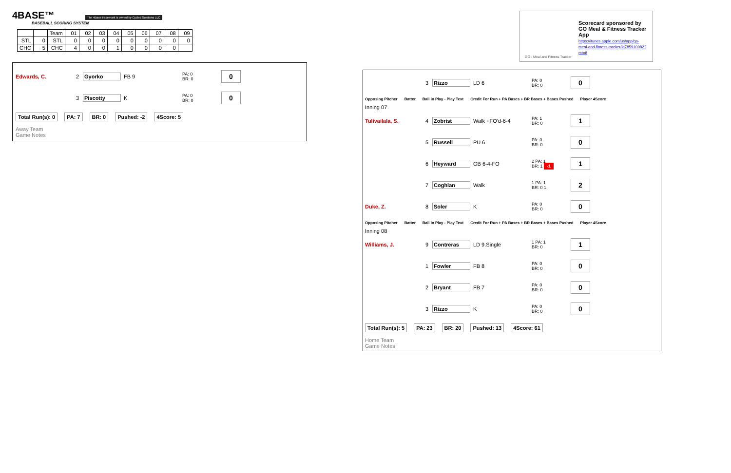4BASE™ The 4Base trademark is owned by Cycled Solutions LLC
BASEBALL SCORING SYSTEM
| | | Team | 01 | 02 | 03 | 04 | 05 | 06 | 07 | 08 | 09 |
| STL | 0 | STL | 0 | 0 | 0 | 0 | 0 | 0 | 0 | 0 | 0 |
| CHC | 5 | CHC | 4 | 0 | 0 | 1 | 0 | 0 | 0 | 0 | |
Edwards, C. 2 Gyorko FB 9
PA: 0
BR: 0
0
3 Piscotty K
PA: 0
BR: 0
0
Total Run(s): 0 PA: 7 BR: 0 Pushed: -2 4Score: 5
Away Team
Game Notes
Scorecard sponsored by GO Meal & Fitness Tracker App
https://itunes.apple.com/us/app/go-meal-and-fitness-tracker/id785910082?mt=8
GO - Meal and Fitness Tracker
3 Rizzo LD 6
PA: 0
BR: 0
0
Opposing Pitcher Batter Ball in Play - Play Text Credit For Run + PA Bases + BR Bases + Bases Pushed Player 4Score
Inning 07
Tulivailala, S. 4 Zobrist Walk +FO'd-6-4
PA: 1
BR: 0
1
5 Russell PU 6
PA: 0
BR: 0
0
6 Heyward GB 6-4-FO
2 PA: 1
BR: 1 -1
1
7 Coghlan Walk
1 PA: 1
BR: 0 1
2
Duke, Z. 8 Soler K
PA: 0
BR: 0
0
Opposing Pitcher Batter Ball in Play - Play Text Credit For Run + PA Bases + BR Bases + Bases Pushed Player 4Score
Inning 08
Williams, J. 9 Contreras LD 9.Single
1 PA: 1
BR: 0
1
1 Fowler FB 8
PA: 0
BR: 0
0
2 Bryant FB 7
PA: 0
BR: 0
0
3 Rizzo K
PA: 0
BR: 0
0
Total Run(s): 5 PA: 23 BR: 20 Pushed: 13 4Score: 61
Home Team
Game Notes